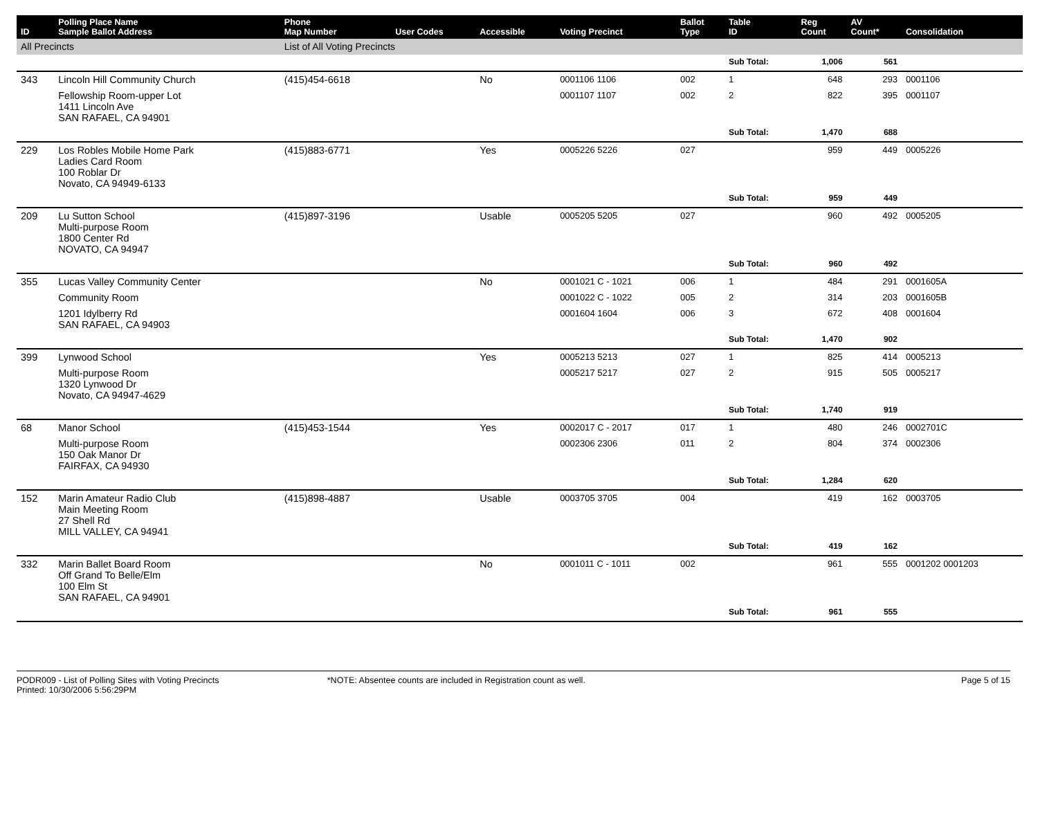| ID | Polling Place Name Sample Ballot Address | Phone Map Number | User Codes | Accessible | Voting Precinct | Ballot Type | Table ID | Reg Count | AV Count* | Consolidation |
| --- | --- | --- | --- | --- | --- | --- | --- | --- | --- | --- |
| All Precincts | | List of All Voting Precincts | | | | | | | | |
| | | | | | | | Sub Total: | 1,006 | 561 | |
| 343 | Lincoln Hill Community Church | (415)454-6618 | | No | 0001106 1106 | 002 | 1 | 648 | 293 | 0001106 |
| | Fellowship Room-upper Lot 1411 Lincoln Ave SAN RAFAEL, CA 94901 | | | | 0001107 1107 | 002 | 2 | 822 | 395 | 0001107 |
| | | | | | | | Sub Total: | 1,470 | 688 | |
| 229 | Los Robles Mobile Home Park Ladies Card Room 100 Roblar Dr Novato, CA 94949-6133 | (415)883-6771 | | Yes | 0005226 5226 | 027 | | 959 | 449 | 0005226 |
| | | | | | | | Sub Total: | 959 | 449 | |
| 209 | Lu Sutton School Multi-purpose Room 1800 Center Rd NOVATO, CA 94947 | (415)897-3196 | | Usable | 0005205 5205 | 027 | | 960 | 492 | 0005205 |
| | | | | | | | Sub Total: | 960 | 492 | |
| 355 | Lucas Valley Community Center | | | No | 0001021 C - 1021 | 006 | 1 | 484 | 291 | 0001605A |
| | Community Room | | | | 0001022 C - 1022 | 005 | 2 | 314 | 203 | 0001605B |
| | 1201 Idylberry Rd SAN RAFAEL, CA 94903 | | | | 0001604 1604 | 006 | 3 | 672 | 408 | 0001604 |
| | | | | | | | Sub Total: | 1,470 | 902 | |
| 399 | Lynwood School | | | Yes | 0005213 5213 | 027 | 1 | 825 | 414 | 0005213 |
| | Multi-purpose Room 1320 Lynwood Dr Novato, CA 94947-4629 | | | | 0005217 5217 | 027 | 2 | 915 | 505 | 0005217 |
| | | | | | | | Sub Total: | 1,740 | 919 | |
| 68 | Manor School | (415)453-1544 | | Yes | 0002017 C - 2017 | 017 | 1 | 480 | 246 | 0002701C |
| | Multi-purpose Room 150 Oak Manor Dr FAIRFAX, CA 94930 | | | | 0002306 2306 | 011 | 2 | 804 | 374 | 0002306 |
| | | | | | | | Sub Total: | 1,284 | 620 | |
| 152 | Marin Amateur Radio Club Main Meeting Room 27 Shell Rd MILL VALLEY, CA 94941 | (415)898-4887 | | Usable | 0003705 3705 | 004 | | 419 | 162 | 0003705 |
| | | | | | | | Sub Total: | 419 | 162 | |
| 332 | Marin Ballet Board Room Off Grand To Belle/Elm 100 Elm St SAN RAFAEL, CA 94901 | | | No | 0001011 C - 1011 | 002 | | 961 | 555 | 0001202 0001203 |
| | | | | | | | Sub Total: | 961 | 555 | |
PODR009 - List of Polling Sites with Voting Precincts
Printed: 10/30/2006 5:56:29PM
*NOTE: Absentee counts are included in Registration count as well.
Page 5 of 15